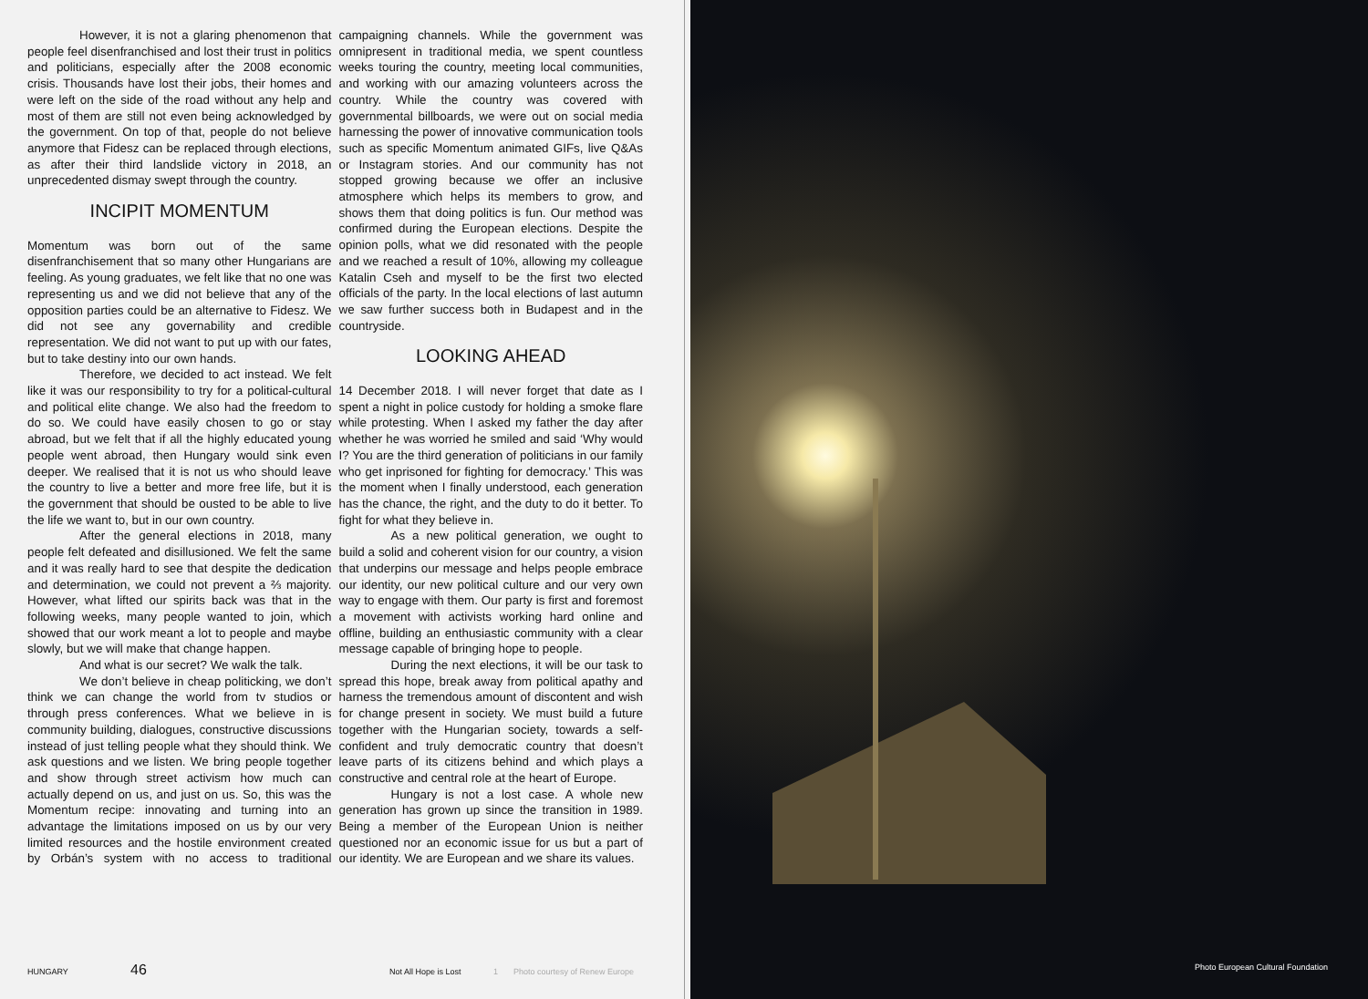However, it is not a glaring phenomenon that people feel disenfranchised and lost their trust in politics and politicians, especially after the 2008 economic crisis. Thousands have lost their jobs, their homes and were left on the side of the road without any help and most of them are still not even being acknowledged by the government. On top of that, people do not believe anymore that Fidesz can be replaced through elections, as after their third landslide victory in 2018, an unprecedented dismay swept through the country.
INCIPIT MOMENTUM
Momentum was born out of the same disenfranchisement that so many other Hungarians are feeling. As young graduates, we felt like that no one was representing us and we did not believe that any of the opposition parties could be an alternative to Fidesz. We did not see any governability and credible representation. We did not want to put up with our fates, but to take destiny into our own hands.
Therefore, we decided to act instead. We felt like it was our responsibility to try for a political-cultural and political elite change. We also had the freedom to do so. We could have easily chosen to go or stay abroad, but we felt that if all the highly educated young people went abroad, then Hungary would sink even deeper. We realised that it is not us who should leave the country to live a better and more free life, but it is the government that should be ousted to be able to live the life we want to, but in our own country.
After the general elections in 2018, many people felt defeated and disillusioned. We felt the same and it was really hard to see that despite the dedication and determination, we could not prevent a ⅔ majority. However, what lifted our spirits back was that in the following weeks, many people wanted to join, which showed that our work meant a lot to people and maybe slowly, but we will make that change happen.
And what is our secret? We walk the talk.
We don’t believe in cheap politicking, we don’t think we can change the world from tv studios or through press conferences. What we believe in is community building, dialogues, constructive discussions instead of just telling people what they should think. We ask questions and we listen. We bring people together and show through street activism how much can actually depend on us, and just on us. So, this was the Momentum recipe: innovating and turning into an advantage the limitations imposed on us by our very limited resources and the hostile environment created by Orbán’s system with no access to traditional campaigning channels. While the government was omnipresent in traditional media, we spent countless weeks touring the country, meeting local communities, and working with our amazing volunteers across the country. While the country was covered with governmental billboards, we were out on social media harnessing the power of innovative communication tools such as specific Momentum animated GIFs, live Q&As or Instagram stories. And our community has not stopped growing because we offer an inclusive atmosphere which helps its members to grow, and shows them that doing politics is fun. Our method was confirmed during the European elections. Despite the opinion polls, what we did resonated with the people and we reached a result of 10%, allowing my colleague Katalin Cseh and myself to be the first two elected officials of the party. In the local elections of last autumn we saw further success both in Budapest and in the countryside.
LOOKING AHEAD
14 December 2018. I will never forget that date as I spent a night in police custody for holding a smoke flare while protesting. When I asked my father the day after whether he was worried he smiled and said ‘Why would I? You are the third generation of politicians in our family who get inprisoned for fighting for democracy.’ This was the moment when I finally understood, each generation has the chance, the right, and the duty to do it better. To fight for what they believe in.
As a new political generation, we ought to build a solid and coherent vision for our country, a vision that underpins our message and helps people embrace our identity, our new political culture and our very own way to engage with them. Our party is first and foremost a movement with activists working hard online and offline, building an enthusiastic community with a clear message capable of bringing hope to people.
During the next elections, it will be our task to spread this hope, break away from political apathy and harness the tremendous amount of discontent and wish for change present in society. We must build a future together with the Hungarian society, towards a self-confident and truly democratic country that doesn’t leave parts of its citizens behind and which plays a constructive and central role at the heart of Europe.
Hungary is not a lost case. A whole new generation has grown up since the transition in 1989. Being a member of the European Union is neither questioned nor an economic issue for us but a part of our identity. We are European and we share its values.
HUNGARY 46 Not All Hope is Lost 1 Photo courtesy of Renew Europe
Photo European Cultural Foundation